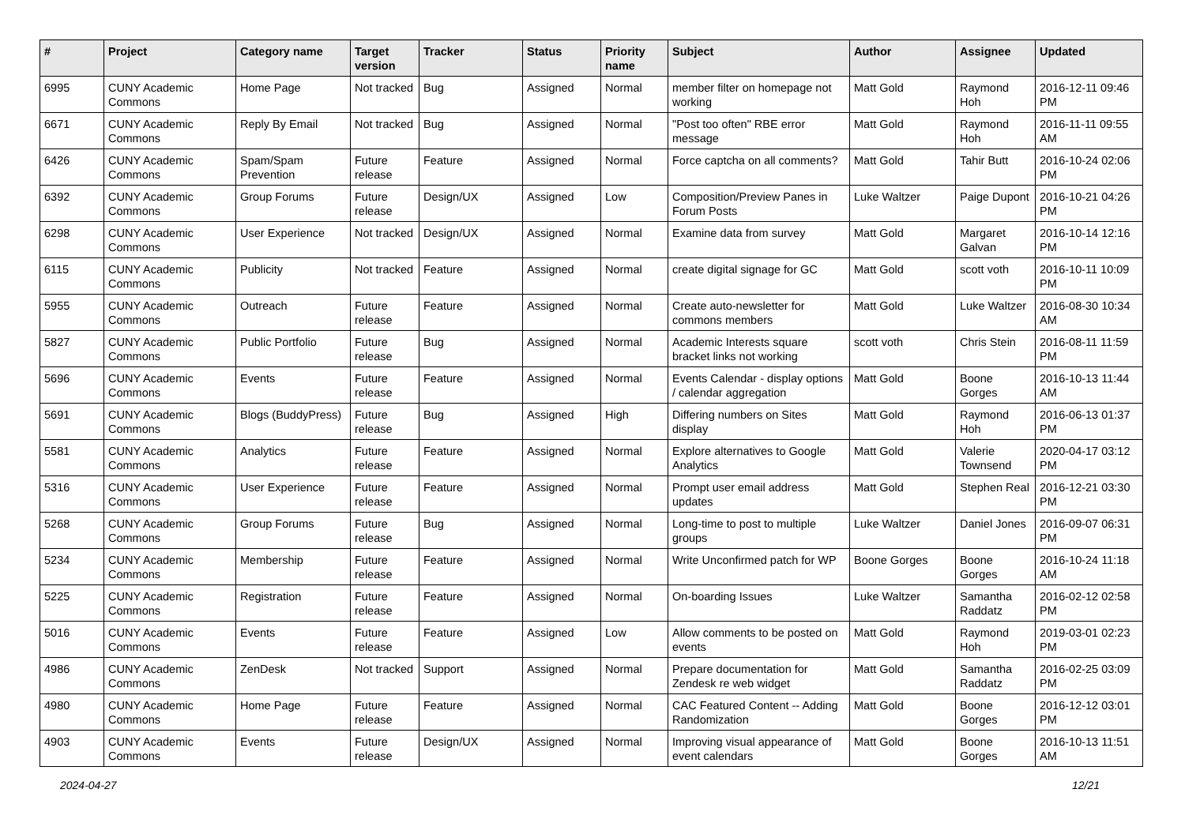| # | Project | Category name | Target version | Tracker | Status | Priority name | Subject | Author | Assignee | Updated |
| --- | --- | --- | --- | --- | --- | --- | --- | --- | --- | --- |
| 6995 | CUNY Academic Commons | Home Page | Not tracked | Bug | Assigned | Normal | member filter on homepage not working | Matt Gold | Raymond Hoh | 2016-12-11 09:46 PM |
| 6671 | CUNY Academic Commons | Reply By Email | Not tracked | Bug | Assigned | Normal | "Post too often" RBE error message | Matt Gold | Raymond Hoh | 2016-11-11 09:55 AM |
| 6426 | CUNY Academic Commons | Spam/Spam Prevention | Future release | Feature | Assigned | Normal | Force captcha on all comments? | Matt Gold | Tahir Butt | 2016-10-24 02:06 PM |
| 6392 | CUNY Academic Commons | Group Forums | Future release | Design/UX | Assigned | Low | Composition/Preview Panes in Forum Posts | Luke Waltzer | Paige Dupont | 2016-10-21 04:26 PM |
| 6298 | CUNY Academic Commons | User Experience | Not tracked | Design/UX | Assigned | Normal | Examine data from survey | Matt Gold | Margaret Galvan | 2016-10-14 12:16 PM |
| 6115 | CUNY Academic Commons | Publicity | Not tracked | Feature | Assigned | Normal | create digital signage for GC | Matt Gold | scott voth | 2016-10-11 10:09 PM |
| 5955 | CUNY Academic Commons | Outreach | Future release | Feature | Assigned | Normal | Create auto-newsletter for commons members | Matt Gold | Luke Waltzer | 2016-08-30 10:34 AM |
| 5827 | CUNY Academic Commons | Public Portfolio | Future release | Bug | Assigned | Normal | Academic Interests square bracket links not working | scott voth | Chris Stein | 2016-08-11 11:59 PM |
| 5696 | CUNY Academic Commons | Events | Future release | Feature | Assigned | Normal | Events Calendar - display options / calendar aggregation | Matt Gold | Boone Gorges | 2016-10-13 11:44 AM |
| 5691 | CUNY Academic Commons | Blogs (BuddyPress) | Future release | Bug | Assigned | High | Differing numbers on Sites display | Matt Gold | Raymond Hoh | 2016-06-13 01:37 PM |
| 5581 | CUNY Academic Commons | Analytics | Future release | Feature | Assigned | Normal | Explore alternatives to Google Analytics | Matt Gold | Valerie Townsend | 2020-04-17 03:12 PM |
| 5316 | CUNY Academic Commons | User Experience | Future release | Feature | Assigned | Normal | Prompt user email address updates | Matt Gold | Stephen Real | 2016-12-21 03:30 PM |
| 5268 | CUNY Academic Commons | Group Forums | Future release | Bug | Assigned | Normal | Long-time to post to multiple groups | Luke Waltzer | Daniel Jones | 2016-09-07 06:31 PM |
| 5234 | CUNY Academic Commons | Membership | Future release | Feature | Assigned | Normal | Write Unconfirmed patch for WP | Boone Gorges | Boone Gorges | 2016-10-24 11:18 AM |
| 5225 | CUNY Academic Commons | Registration | Future release | Feature | Assigned | Normal | On-boarding Issues | Luke Waltzer | Samantha Raddatz | 2016-02-12 02:58 PM |
| 5016 | CUNY Academic Commons | Events | Future release | Feature | Assigned | Low | Allow comments to be posted on events | Matt Gold | Raymond Hoh | 2019-03-01 02:23 PM |
| 4986 | CUNY Academic Commons | ZenDesk | Not tracked | Support | Assigned | Normal | Prepare documentation for Zendesk re web widget | Matt Gold | Samantha Raddatz | 2016-02-25 03:09 PM |
| 4980 | CUNY Academic Commons | Home Page | Future release | Feature | Assigned | Normal | CAC Featured Content -- Adding Randomization | Matt Gold | Boone Gorges | 2016-12-12 03:01 PM |
| 4903 | CUNY Academic Commons | Events | Future release | Design/UX | Assigned | Normal | Improving visual appearance of event calendars | Matt Gold | Boone Gorges | 2016-10-13 11:51 AM |
2024-04-27 12/21